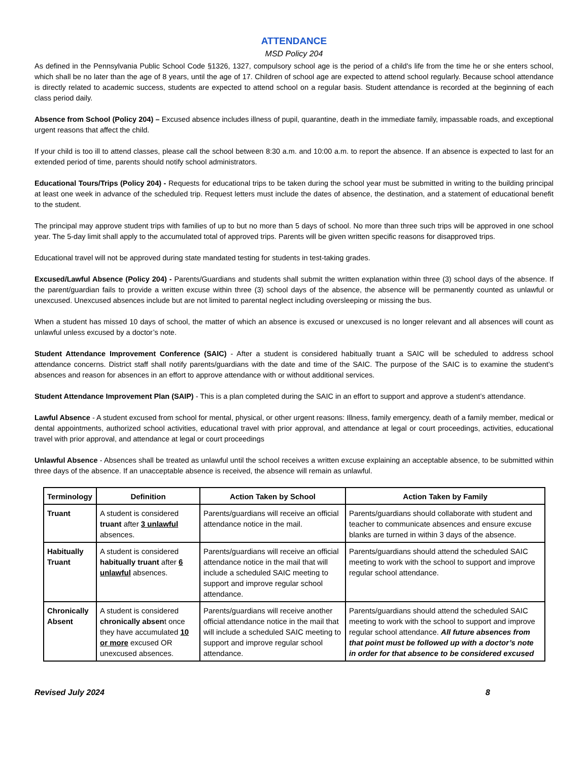ATTENDANCE
MSD Policy 204
As defined in the Pennsylvania Public School Code §1326, 1327, compulsory school age is the period of a child's life from the time he or she enters school, which shall be no later than the age of 8 years, until the age of 17. Children of school age are expected to attend school regularly. Because school attendance is directly related to academic success, students are expected to attend school on a regular basis. Student attendance is recorded at the beginning of each class period daily.
Absence from School (Policy 204) – Excused absence includes illness of pupil, quarantine, death in the immediate family, impassable roads, and exceptional urgent reasons that affect the child.
If your child is too ill to attend classes, please call the school between 8:30 a.m. and 10:00 a.m. to report the absence. If an absence is expected to last for an extended period of time, parents should notify school administrators.
Educational Tours/Trips (Policy 204) - Requests for educational trips to be taken during the school year must be submitted in writing to the building principal at least one week in advance of the scheduled trip. Request letters must include the dates of absence, the destination, and a statement of educational benefit to the student.
The principal may approve student trips with families of up to but no more than 5 days of school. No more than three such trips will be approved in one school year. The 5-day limit shall apply to the accumulated total of approved trips. Parents will be given written specific reasons for disapproved trips.
Educational travel will not be approved during state mandated testing for students in test-taking grades.
Excused/Lawful Absence (Policy 204) - Parents/Guardians and students shall submit the written explanation within three (3) school days of the absence. If the parent/guardian fails to provide a written excuse within three (3) school days of the absence, the absence will be permanently counted as unlawful or unexcused. Unexcused absences include but are not limited to parental neglect including oversleeping or missing the bus.
When a student has missed 10 days of school, the matter of which an absence is excused or unexcused is no longer relevant and all absences will count as unlawful unless excused by a doctor’s note.
Student Attendance Improvement Conference (SAIC) - After a student is considered habitually truant a SAIC will be scheduled to address school attendance concerns. District staff shall notify parents/guardians with the date and time of the SAIC. The purpose of the SAIC is to examine the student’s absences and reason for absences in an effort to approve attendance with or without additional services.
Student Attendance Improvement Plan (SAIP) - This is a plan completed during the SAIC in an effort to support and approve a student’s attendance.
Lawful Absence - A student excused from school for mental, physical, or other urgent reasons: Illness, family emergency, death of a family member, medical or dental appointments, authorized school activities, educational travel with prior approval, and attendance at legal or court proceedings, activities, educational travel with prior approval, and attendance at legal or court proceedings
Unlawful Absence - Absences shall be treated as unlawful until the school receives a written excuse explaining an acceptable absence, to be submitted within three days of the absence. If an unacceptable absence is received, the absence will remain as unlawful.
| Terminology | Definition | Action Taken by School | Action Taken by Family |
| --- | --- | --- | --- |
| Truant | A student is considered truant after 3 unlawful absences. | Parents/guardians will receive an official attendance notice in the mail. | Parents/guardians should collaborate with student and teacher to communicate absences and ensure excuse blanks are turned in within 3 days of the absence. |
| Habitually Truant | A student is considered habitually truant after 6 unlawful absences. | Parents/guardians will receive an official attendance notice in the mail that will include a scheduled SAIC meeting to support and improve regular school attendance. | Parents/guardians should attend the scheduled SAIC meeting to work with the school to support and improve regular school attendance. |
| Chronically Absent | A student is considered chronically absen t once they have accumulated 10 or more excused OR unexcused absences. | Parents/guardians will receive another official attendance notice in the mail that will include a scheduled SAIC meeting to support and improve regular school attendance. | Parents/guardians should attend the scheduled SAIC meeting to work with the school to support and improve regular school attendance. All future absences from that point must be followed up with a doctor’s note in order for that absence to be considered excused |
Revised July 2024 8